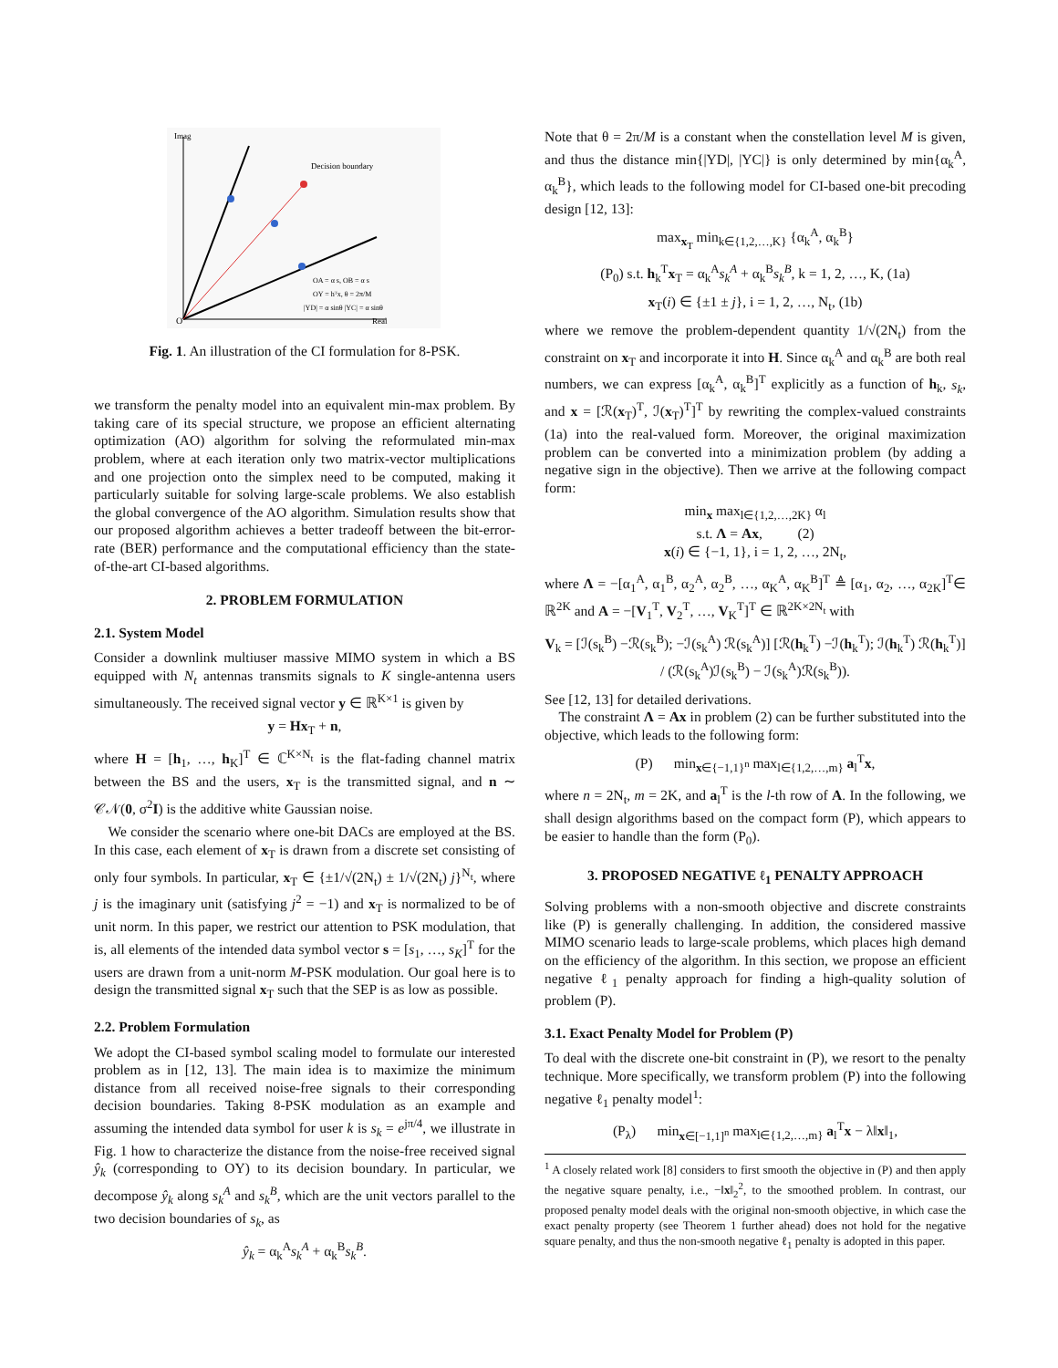Imag
Decision boundary
O
Real
OA = α s, OB = α s
OY = hᵀx, θ = 2π/M
|YD| = α sinθ |YC| = α sinθ
Fig. 1. An illustration of the CI formulation for 8-PSK.
we transform the penalty model into an equivalent min-max problem. By taking care of its special structure, we propose an efficient alternating optimization (AO) algorithm for solving the reformulated min-max problem, where at each iteration only two matrix-vector multiplications and one projection onto the simplex need to be computed, making it particularly suitable for solving large-scale problems. We also establish the global convergence of the AO algorithm. Simulation results show that our proposed algorithm achieves a better tradeoff between the bit-error-rate (BER) performance and the computational efficiency than the state-of-the-art CI-based algorithms.
2. PROBLEM FORMULATION
2.1. System Model
Consider a downlink multiuser massive MIMO system in which a BS equipped with N<sub>t</sub> antennas transmits signals to K single-antenna users simultaneously. The received signal vector y ∈ ℝ<sup>K×1</sup> is given by
y = Hx<sub>T</sub> + n,
where H = [h<sub>1</sub>, …, h<sub>K</sub>]<sup>T</sup> ∈ ℂ<sup>K×N<sub>t</sub></sup> is the flat-fading channel matrix between the BS and the users, x<sub>T</sub> is the transmitted signal, and n ∼ 𝒞𝒩(0, σ<sup>2</sup>I) is the additive white Gaussian noise.
 We consider the scenario where one-bit DACs are employed at the BS. In this case, each element of x<sub>T</sub> is drawn from a discrete set consisting of only four symbols. In particular, x<sub>T</sub> ∈ {±1/√(2N<sub>t</sub>) ± 1/√(2N<sub>t</sub>) j}<sup>N<sub>t</sub></sup>, where j is the imaginary unit (satisfying j<sup>2</sup> = −1) and x<sub>T</sub> is normalized to be of unit norm. In this paper, we restrict our attention to PSK modulation, that is, all elements of the intended data symbol vector s = [s<sub>1</sub>, …, s<sub>K</sub>]<sup>T</sup> for the users are drawn from a unit-norm M-PSK modulation. Our goal here is to design the transmitted signal x<sub>T</sub> such that the SEP is as low as possible.
2.2. Problem Formulation
We adopt the CI-based symbol scaling model to formulate our interested problem as in [12, 13]. The main idea is to maximize the minimum distance from all received noise-free signals to their corresponding decision boundaries. Taking 8-PSK modulation as an example and assuming the intended data symbol for user k is s<sub>k</sub> = e<sup>jπ/4</sup>, we illustrate in Fig. 1 how to characterize the distance from the noise-free received signal ŷ<sub>k</sub> (corresponding to OY) to its decision boundary. In particular, we decompose ŷ<sub>k</sub> along s<sub>k</sub><sup>A</sup> and s<sub>k</sub><sup>B</sup>, which are the unit vectors parallel to the two decision boundaries of s<sub>k</sub>, as
ŷ<sub>k</sub> = α<sub>k</sub><sup>A</sup>s<sub>k</sub><sup>A</sup> + α<sub>k</sub><sup>B</sup>s<sub>k</sub><sup>B</sup>.
Note that θ = 2π/M is a constant when the constellation level M is given, and thus the distance min{|YD|, |YC|} is only determined by min{α<sub>k</sub><sup>A</sup>, α<sub>k</sub><sup>B</sup>}, which leads to the following model for CI-based one-bit precoding design [12, 13]:
max<sub>x<sub>T</sub></sub> min<sub>k∈{1,2,…,K}</sub> {α<sub>k</sub><sup>A</sup>, α<sub>k</sub><sup>B</sup>}
(P<sub>0</sub>) s.t. h<sub>k</sub><sup>T</sup>x<sub>T</sub> = α<sub>k</sub><sup>A</sup>s<sub>k</sub><sup>A</sup> + α<sub>k</sub><sup>B</sup>s<sub>k</sub><sup>B</sup>, k = 1, 2, …, K, (1a)
x<sub>T</sub>(i) ∈ {±1 ± j}, i = 1, 2, …, N<sub>t</sub>, (1b)
where we remove the problem-dependent quantity 1/√(2N<sub>t</sub>) from the constraint on x<sub>T</sub> and incorporate it into H. Since α<sub>k</sub><sup>A</sup> and α<sub>k</sub><sup>B</sup> are both real numbers, we can express [α<sub>k</sub><sup>A</sup>, α<sub>k</sub><sup>B</sup>]<sup>T</sup> explicitly as a function of h<sub>k</sub>, s<sub>k</sub>, and x = [ℛ(x<sub>T</sub>)<sup>T</sup>, ℐ(x<sub>T</sub>)<sup>T</sup>]<sup>T</sup> by rewriting the complex-valued constraints (1a) into the real-valued form. Moreover, the original maximization problem can be converted into a minimization problem (by adding a negative sign in the objective). Then we arrive at the following compact form:
min<sub>x</sub> max<sub>l∈{1,2,…,2K}</sub> α<sub>l</sub>
s.t. Λ = Ax,    (2)
x(i) ∈ {−1, 1}, i = 1, 2, …, 2N<sub>t</sub>,
where Λ = −[α<sub>1</sub><sup>A</sup>, α<sub>1</sub><sup>B</sup>, α<sub>2</sub><sup>A</sup>, α<sub>2</sub><sup>B</sup>, …, α<sub>K</sub><sup>A</sup>, α<sub>K</sub><sup>B</sup>]<sup>T</sup> ≜ [α<sub>1</sub>, α<sub>2</sub>, …, α<sub>2K</sub>]<sup>T</sup>∈ ℝ<sup>2K</sup> and A = −[V<sub>1</sub><sup>T</sup>, V<sub>2</sub><sup>T</sup>, …, V<sub>K</sub><sup>T</sup>]<sup>T</sup> ∈ ℝ<sup>2K×2N<sub>t</sub></sup> with
V<sub>k</sub> = [ℐ(s<sub>k</sub><sup>B</sup>) −ℛ(s<sub>k</sub><sup>B</sup>); −ℐ(s<sub>k</sub><sup>A</sup>) ℛ(s<sub>k</sub><sup>A</sup>)] [ℛ(h<sub>k</sub><sup>T</sup>) −ℐ(h<sub>k</sub><sup>T</sup>); ℐ(h<sub>k</sub><sup>T</sup>) ℛ(h<sub>k</sub><sup>T</sup>)] / (ℛ(s<sub>k</sub><sup>A</sup>)ℐ(s<sub>k</sub><sup>B</sup>) − ℐ(s<sub>k</sub><sup>A</sup>)ℛ(s<sub>k</sub><sup>B</sup>)).
See [12, 13] for detailed derivations.
 The constraint Λ = Ax in problem (2) can be further substituted into the objective, which leads to the following form:
(P)   min<sub>x∈{−1,1}<sup>n</sup></sub> max<sub>l∈{1,2,…,m}</sub> a<sub>l</sub><sup>T</sup>x,
where n = 2N<sub>t</sub>, m = 2K, and a<sub>l</sub><sup>T</sup> is the l-th row of A. In the following, we shall design algorithms based on the compact form (P), which appears to be easier to handle than the form (P<sub>0</sub>).
3. PROPOSED NEGATIVE ℓ<sub>1</sub> PENALTY APPROACH
Solving problems with a non-smooth objective and discrete constraints like (P) is generally challenging. In addition, the considered massive MIMO scenario leads to large-scale problems, which places high demand on the efficiency of the algorithm. In this section, we propose an efficient negative ℓ<sub>1</sub> penalty approach for finding a high-quality solution of problem (P).
3.1. Exact Penalty Model for Problem (P)
To deal with the discrete one-bit constraint in (P), we resort to the penalty technique. More specifically, we transform problem (P) into the following negative ℓ<sub>1</sub> penalty model<sup>1</sup>:
(P<sub>λ</sub>)   min<sub>x∈[−1,1]<sup>n</sup></sub> max<sub>l∈{1,2,…,m}</sub> a<sub>l</sub><sup>T</sup>x − λ‖x‖<sub>1</sub>,
<sup>1</sup> A closely related work [8] considers to first smooth the objective in (P) and then apply the negative square penalty, i.e., −‖x‖<sub>2</sub><sup>2</sup>, to the smoothed problem. In contrast, our proposed penalty model deals with the original non-smooth objective, in which case the exact penalty property (see Theorem 1 further ahead) does not hold for the negative square penalty, and thus the non-smooth negative ℓ<sub>1</sub> penalty is adopted in this paper.